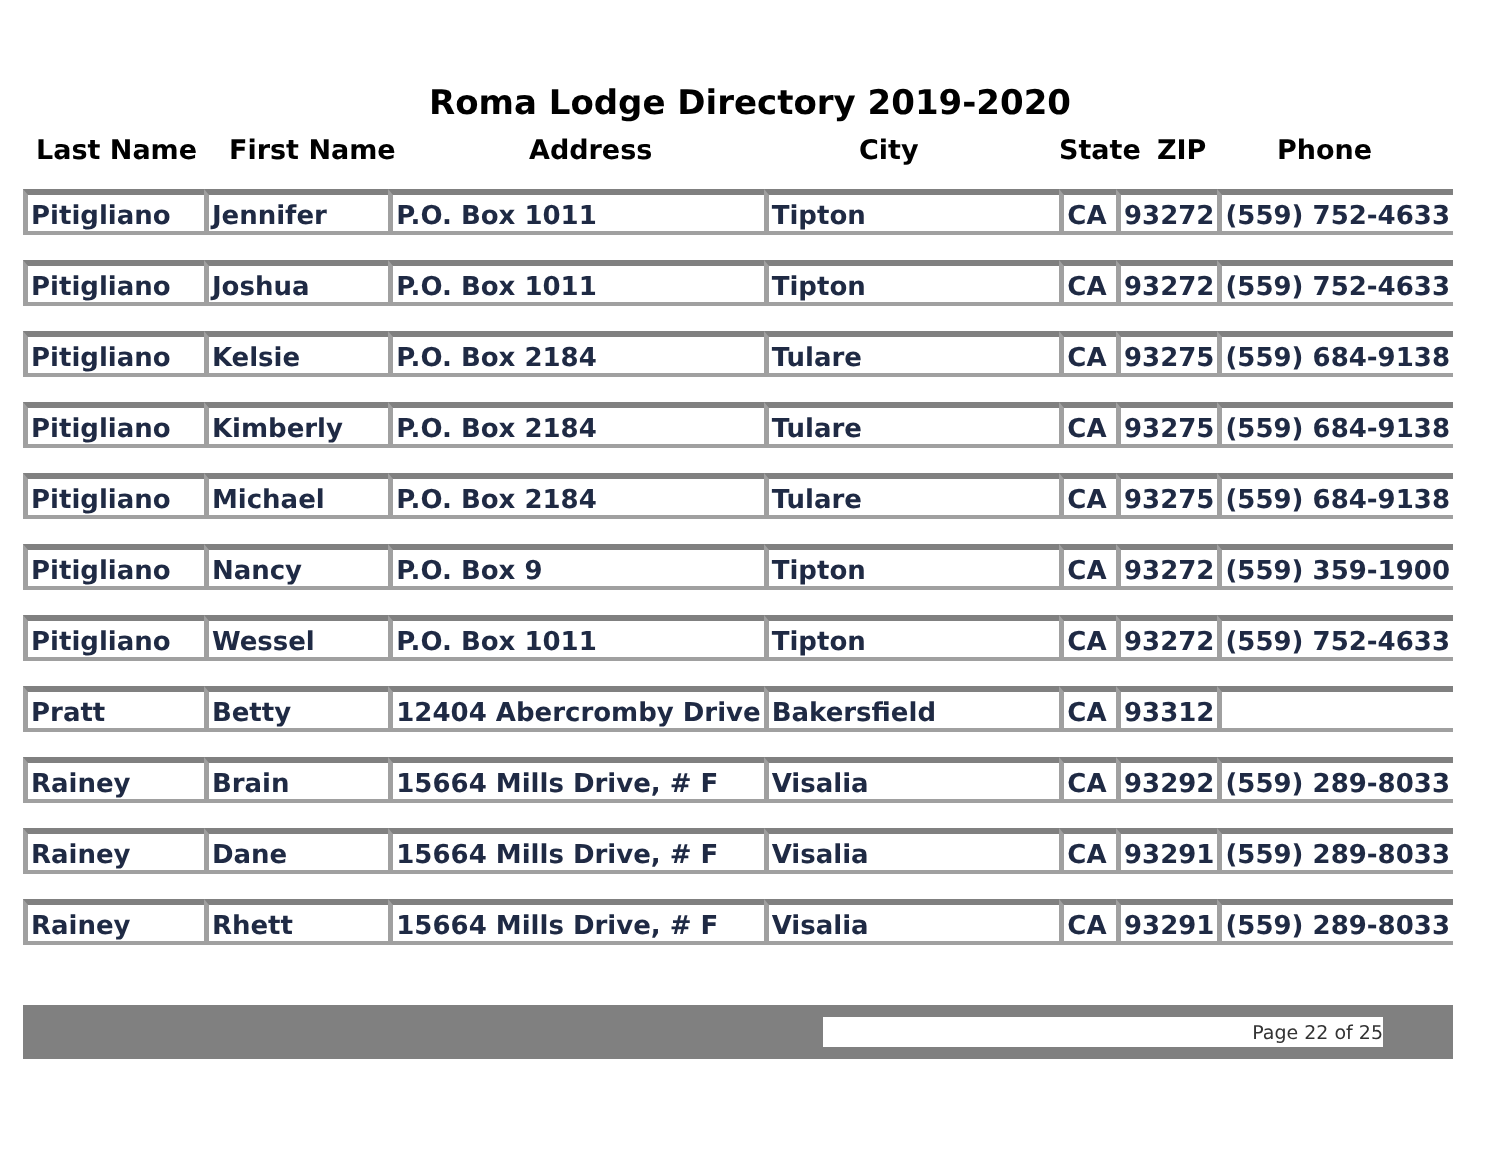Roma Lodge Directory 2019-2020
Last Name First Name Address City State ZIP Phone
| Pitigliano | Jennifer | P.O. Box 1011 | Tipton | CA | 93272 | (559) 752-4633 |
| Pitigliano | Joshua | P.O. Box 1011 | Tipton | CA | 93272 | (559) 752-4633 |
| Pitigliano | Kelsie | P.O. Box 2184 | Tulare | CA | 93275 | (559) 684-9138 |
| Pitigliano | Kimberly | P.O. Box 2184 | Tulare | CA | 93275 | (559) 684-9138 |
| Pitigliano | Michael | P.O. Box 2184 | Tulare | CA | 93275 | (559) 684-9138 |
| Pitigliano | Nancy | P.O. Box 9 | Tipton | CA | 93272 | (559) 359-1900 |
| Pitigliano | Wessel | P.O. Box 1011 | Tipton | CA | 93272 | (559) 752-4633 |
| Pratt | Betty | 12404 Abercromby Drive | Bakersfield | CA | 93312 | |
| Rainey | Brain | 15664 Mills Drive, # F | Visalia | CA | 93292 | (559) 289-8033 |
| Rainey | Dane | 15664 Mills Drive, # F | Visalia | CA | 93291 | (559) 289-8033 |
| Rainey | Rhett | 15664 Mills Drive, # F | Visalia | CA | 93291 | (559) 289-8033 |
Page 22 of 25